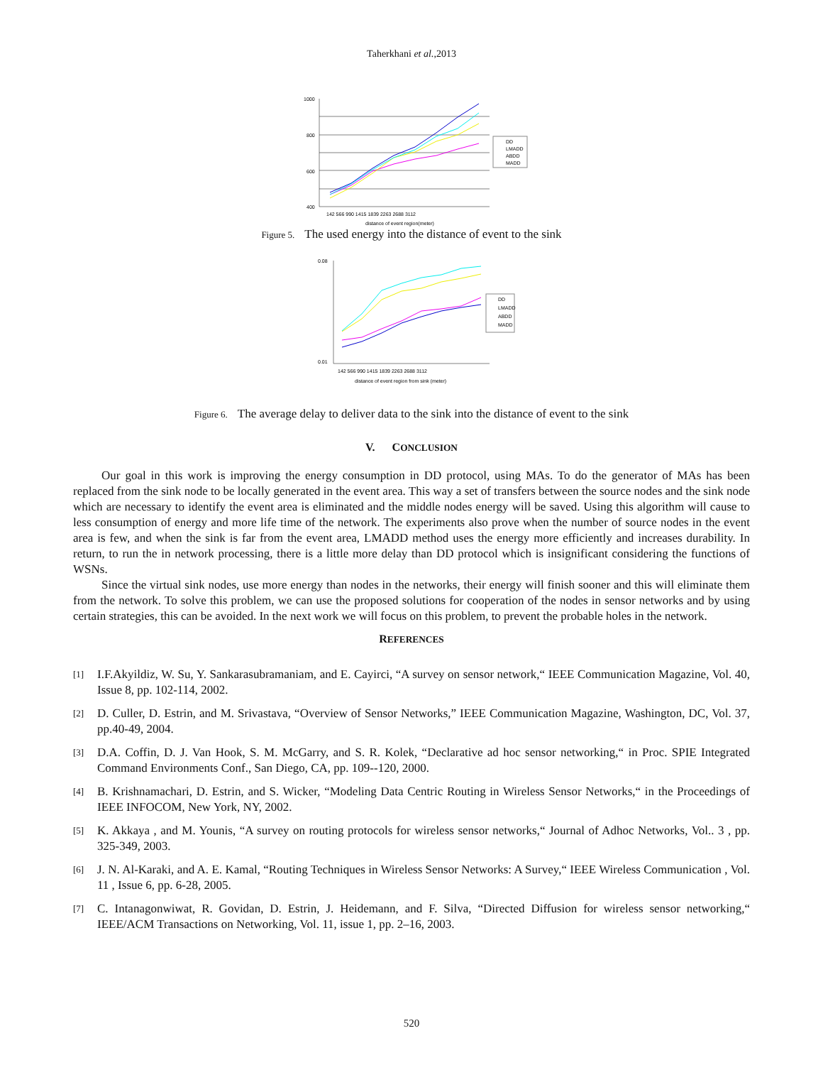Taherkhani et al.,2013
1000
800
600
400
142 566 990 1415 1839 2263 2688 3112
distance of event region(meter)
DD
LMADD
ABDD
MADD
Figure 5. The used energy into the distance of event to the sink
0.08
0.01
142 566 990 1415 1839 2263 2688 3112
distance of event region from sink (meter)
DD
LMADD
ABDD
MADD
Figure 6. The average delay to deliver data to the sink into the distance of event to the sink
V. CONCLUSION
Our goal in this work is improving the energy consumption in DD protocol, using MAs. To do the generator of MAs has been replaced from the sink node to be locally generated in the event area. This way a set of transfers between the source nodes and the sink node which are necessary to identify the event area is eliminated and the middle nodes energy will be saved. Using this algorithm will cause to less consumption of energy and more life time of the network. The experiments also prove when the number of source nodes in the event area is few, and when the sink is far from the event area, LMADD method uses the energy more efficiently and increases durability. In return, to run the in network processing, there is a little more delay than DD protocol which is insignificant considering the functions of WSNs.
Since the virtual sink nodes, use more energy than nodes in the networks, their energy will finish sooner and this will eliminate them from the network. To solve this problem, we can use the proposed solutions for cooperation of the nodes in sensor networks and by using certain strategies, this can be avoided. In the next work we will focus on this problem, to prevent the probable holes in the network.
REFERENCES
[1]
I.F.Akyildiz, W. Su, Y. Sankarasubramaniam, and E. Cayirci, “A survey on sensor network,“ IEEE Communication Magazine, Vol. 40, Issue 8, pp. 102-114, 2002.
[2]
D. Culler, D. Estrin, and M. Srivastava, “Overview of Sensor Networks,” IEEE Communication Magazine, Washington, DC, Vol. 37, pp.40-49, 2004.
[3]
D.A. Coffin, D. J. Van Hook, S. M. McGarry, and S. R. Kolek, “Declarative ad hoc sensor networking,“ in Proc. SPIE Integrated Command Environments Conf., San Diego, CA, pp. 109--120, 2000.
[4]
B. Krishnamachari, D. Estrin, and S. Wicker, “Modeling Data Centric Routing in Wireless Sensor Networks,“ in the Proceedings of IEEE INFOCOM, New York, NY, 2002.
[5]
K. Akkaya , and M. Younis, “A survey on routing protocols for wireless sensor networks,“ Journal of Adhoc Networks, Vol.. 3 , pp. 325-349, 2003.
[6]
J. N. Al-Karaki, and A. E. Kamal, “Routing Techniques in Wireless Sensor Networks: A Survey,“ IEEE Wireless Communication , Vol. 11 , Issue 6, pp. 6-28, 2005.
[7]
C. Intanagonwiwat, R. Govidan, D. Estrin, J. Heidemann, and F. Silva, “Directed Diffusion for wireless sensor networking,“ IEEE/ACM Transactions on Networking, Vol. 11, issue 1, pp. 2–16, 2003.
520